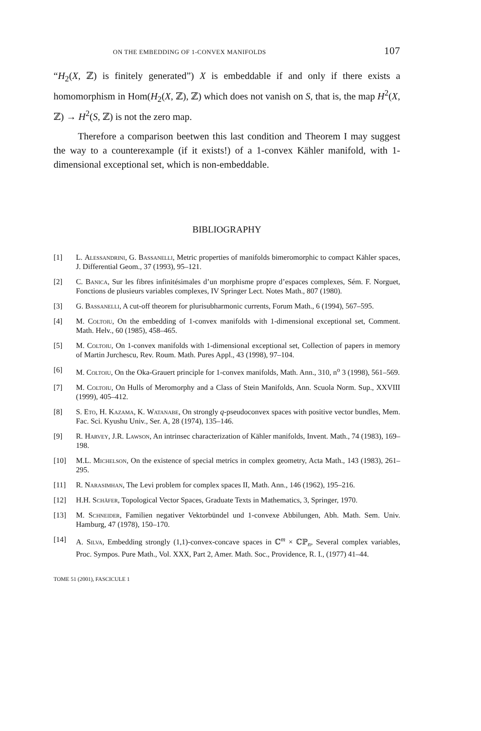ON THE EMBEDDING OF 1-CONVEX MANIFOLDS 107
“H<sub>2</sub>(X, ℤ) is finitely generated”) X is embeddable if and only if there exists a homomorphism in Hom(H<sub>2</sub>(X, ℤ), ℤ) which does not vanish on S, that is, the map H<sup>2</sup>(X, ℤ) → H<sup>2</sup>(S, ℤ) is not the zero map.
Therefore a comparison beetwen this last condition and Theorem I may suggest the way to a counterexample (if it exists!) of a 1-convex Kähler manifold, with 1-dimensional exceptional set, which is non-embeddable.
BIBLIOGRAPHY
[1] L. Alessandrini, G. Bassanelli, Metric properties of manifolds bimeromorphic to compact Kähler spaces, J. Differential Geom., 37 (1993), 95–121.
[2] C. Banica, Sur les fibres infinitésimales d’un morphisme propre d’espaces complexes, Sém. F. Norguet, Fonctions de plusieurs variables complexes, IV Springer Lect. Notes Math., 807 (1980).
[3] G. Bassanelli, A cut-off theorem for plurisubharmonic currents, Forum Math., 6 (1994), 567–595.
[4] M. Coltoiu, On the embedding of 1-convex manifolds with 1-dimensional exceptional set, Comment. Math. Helv., 60 (1985), 458–465.
[5] M. Coltoiu, On 1-convex manifolds with 1-dimensional exceptional set, Collection of papers in memory of Martin Jurchescu, Rev. Roum. Math. Pures Appl., 43 (1998), 97–104.
[6] M. Coltoiu, On the Oka-Grauert principle for 1-convex manifolds, Math. Ann., 310, n<sup>o</sup> 3 (1998), 561–569.
[7] M. Coltoiu, On Hulls of Meromorphy and a Class of Stein Manifolds, Ann. Scuola Norm. Sup., XXVIII (1999), 405–412.
[8] S. Eto, H. Kazama, K. Watanabe, On strongly q-pseudoconvex spaces with positive vector bundles, Mem. Fac. Sci. Kyushu Univ., Ser. A, 28 (1974), 135–146.
[9] R. Harvey, J.R. Lawson, An intrinsec characterization of Kähler manifolds, Invent. Math., 74 (1983), 169–198.
[10] M.L. Michelson, On the existence of special metrics in complex geometry, Acta Math., 143 (1983), 261–295.
[11] R. Narasimhan, The Levi problem for complex spaces II, Math. Ann., 146 (1962), 195–216.
[12] H.H. Schäfer, Topological Vector Spaces, Graduate Texts in Mathematics, 3, Springer, 1970.
[13] M. Schneider, Familien negativer Vektorbündel und 1-convexe Abbilungen, Abh. Math. Sem. Univ. Hamburg, 47 (1978), 150–170.
[14] A. Silva, Embedding strongly (1,1)-convex-concave spaces in ℂ<sup>m</sup> × ℂℙ<sub>n</sub>, Several complex variables, Proc. Sympos. Pure Math., Vol. XXX, Part 2, Amer. Math. Soc., Providence, R. I., (1977) 41–44.
TOME 51 (2001), FASCICULE 1